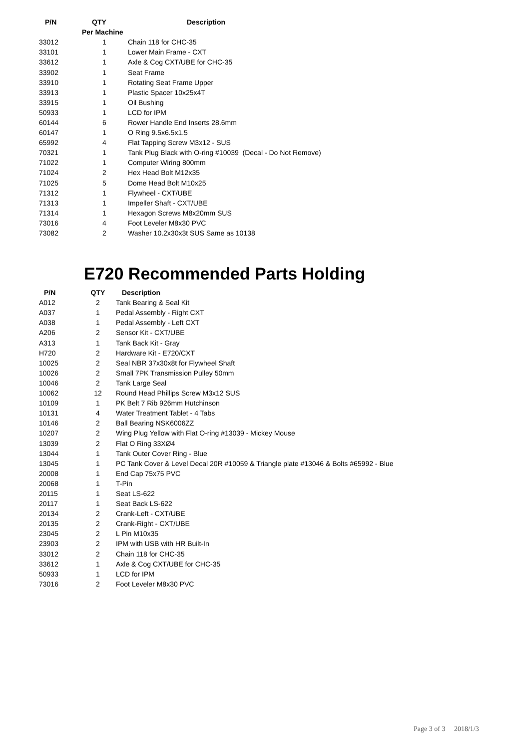| P/N | QTY | Description |
| --- | --- | --- |
| | Per Machine | |
| 33012 | 1 | Chain 118 for CHC-35 |
| 33101 | 1 | Lower Main Frame - CXT |
| 33612 | 1 | Axle & Cog CXT/UBE for CHC-35 |
| 33902 | 1 | Seat Frame |
| 33910 | 1 | Rotating Seat Frame Upper |
| 33913 | 1 | Plastic Spacer 10x25x4T |
| 33915 | 1 | Oil Bushing |
| 50933 | 1 | LCD for IPM |
| 60144 | 6 | Rower Handle End Inserts 28.6mm |
| 60147 | 1 | O Ring 9.5x6.5x1.5 |
| 65992 | 4 | Flat Tapping Screw M3x12 - SUS |
| 70321 | 1 | Tank Plug Black with O-ring #10039 (Decal - Do Not Remove) |
| 71022 | 1 | Computer Wiring 800mm |
| 71024 | 2 | Hex Head Bolt M12x35 |
| 71025 | 5 | Dome Head Bolt M10x25 |
| 71312 | 1 | Flywheel - CXT/UBE |
| 71313 | 1 | Impeller Shaft - CXT/UBE |
| 71314 | 1 | Hexagon Screws M8x20mm SUS |
| 73016 | 4 | Foot Leveler M8x30 PVC |
| 73082 | 2 | Washer 10.2x30x3t SUS Same as 10138 |
E720 Recommended Parts Holding
| P/N | QTY | Description |
| --- | --- | --- |
| A012 | 2 | Tank Bearing & Seal Kit |
| A037 | 1 | Pedal Assembly - Right CXT |
| A038 | 1 | Pedal Assembly - Left CXT |
| A206 | 2 | Sensor Kit - CXT/UBE |
| A313 | 1 | Tank Back Kit - Gray |
| H720 | 2 | Hardware Kit - E720/CXT |
| 10025 | 2 | Seal NBR 37x30x8t for Flywheel Shaft |
| 10026 | 2 | Small 7PK Transmission Pulley 50mm |
| 10046 | 2 | Tank Large Seal |
| 10062 | 12 | Round Head Phillips Screw M3x12 SUS |
| 10109 | 1 | PK Belt 7 Rib 926mm Hutchinson |
| 10131 | 4 | Water Treatment Tablet - 4 Tabs |
| 10146 | 2 | Ball Bearing NSK6006ZZ |
| 10207 | 2 | Wing Plug Yellow with Flat O-ring #13039 - Mickey Mouse |
| 13039 | 2 | Flat O Ring 33XØ4 |
| 13044 | 1 | Tank Outer Cover Ring - Blue |
| 13045 | 1 | PC Tank Cover & Level Decal 20R #10059 & Triangle plate #13046 & Bolts #65992 - Blue |
| 20008 | 1 | End Cap 75x75 PVC |
| 20068 | 1 | T-Pin |
| 20115 | 1 | Seat LS-622 |
| 20117 | 1 | Seat Back LS-622 |
| 20134 | 2 | Crank-Left - CXT/UBE |
| 20135 | 2 | Crank-Right - CXT/UBE |
| 23045 | 2 | L Pin M10x35 |
| 23903 | 2 | IPM with USB with HR Built-In |
| 33012 | 2 | Chain 118 for CHC-35 |
| 33612 | 1 | Axle & Cog CXT/UBE for CHC-35 |
| 50933 | 1 | LCD for IPM |
| 73016 | 2 | Foot Leveler M8x30 PVC |
Page 3 of 3 2018/1/3